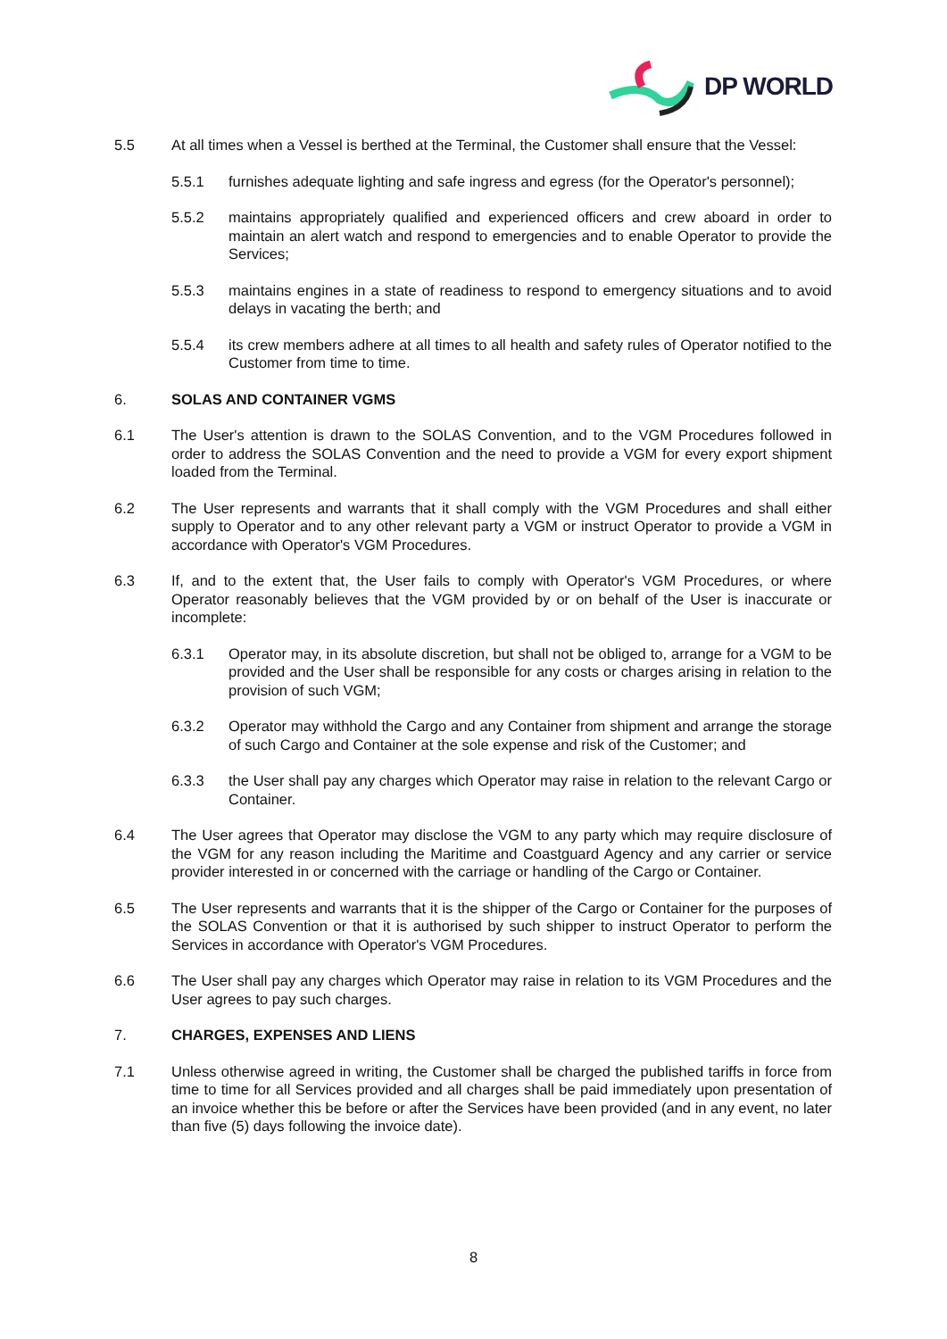DP WORLD
5.5 At all times when a Vessel is berthed at the Terminal, the Customer shall ensure that the Vessel:
5.5.1 furnishes adequate lighting and safe ingress and egress (for the Operator's personnel);
5.5.2 maintains appropriately qualified and experienced officers and crew aboard in order to maintain an alert watch and respond to emergencies and to enable Operator to provide the Services;
5.5.3 maintains engines in a state of readiness to respond to emergency situations and to avoid delays in vacating the berth; and
5.5.4 its crew members adhere at all times to all health and safety rules of Operator notified to the Customer from time to time.
6. SOLAS AND CONTAINER VGMS
6.1 The User's attention is drawn to the SOLAS Convention, and to the VGM Procedures followed in order to address the SOLAS Convention and the need to provide a VGM for every export shipment loaded from the Terminal.
6.2 The User represents and warrants that it shall comply with the VGM Procedures and shall either supply to Operator and to any other relevant party a VGM or instruct Operator to provide a VGM in accordance with Operator's VGM Procedures.
6.3 If, and to the extent that, the User fails to comply with Operator's VGM Procedures, or where Operator reasonably believes that the VGM provided by or on behalf of the User is inaccurate or incomplete:
6.3.1 Operator may, in its absolute discretion, but shall not be obliged to, arrange for a VGM to be provided and the User shall be responsible for any costs or charges arising in relation to the provision of such VGM;
6.3.2 Operator may withhold the Cargo and any Container from shipment and arrange the storage of such Cargo and Container at the sole expense and risk of the Customer; and
6.3.3 the User shall pay any charges which Operator may raise in relation to the relevant Cargo or Container.
6.4 The User agrees that Operator may disclose the VGM to any party which may require disclosure of the VGM for any reason including the Maritime and Coastguard Agency and any carrier or service provider interested in or concerned with the carriage or handling of the Cargo or Container.
6.5 The User represents and warrants that it is the shipper of the Cargo or Container for the purposes of the SOLAS Convention or that it is authorised by such shipper to instruct Operator to perform the Services in accordance with Operator's VGM Procedures.
6.6 The User shall pay any charges which Operator may raise in relation to its VGM Procedures and the User agrees to pay such charges.
7. CHARGES, EXPENSES AND LIENS
7.1 Unless otherwise agreed in writing, the Customer shall be charged the published tariffs in force from time to time for all Services provided and all charges shall be paid immediately upon presentation of an invoice whether this be before or after the Services have been provided (and in any event, no later than five (5) days following the invoice date).
8